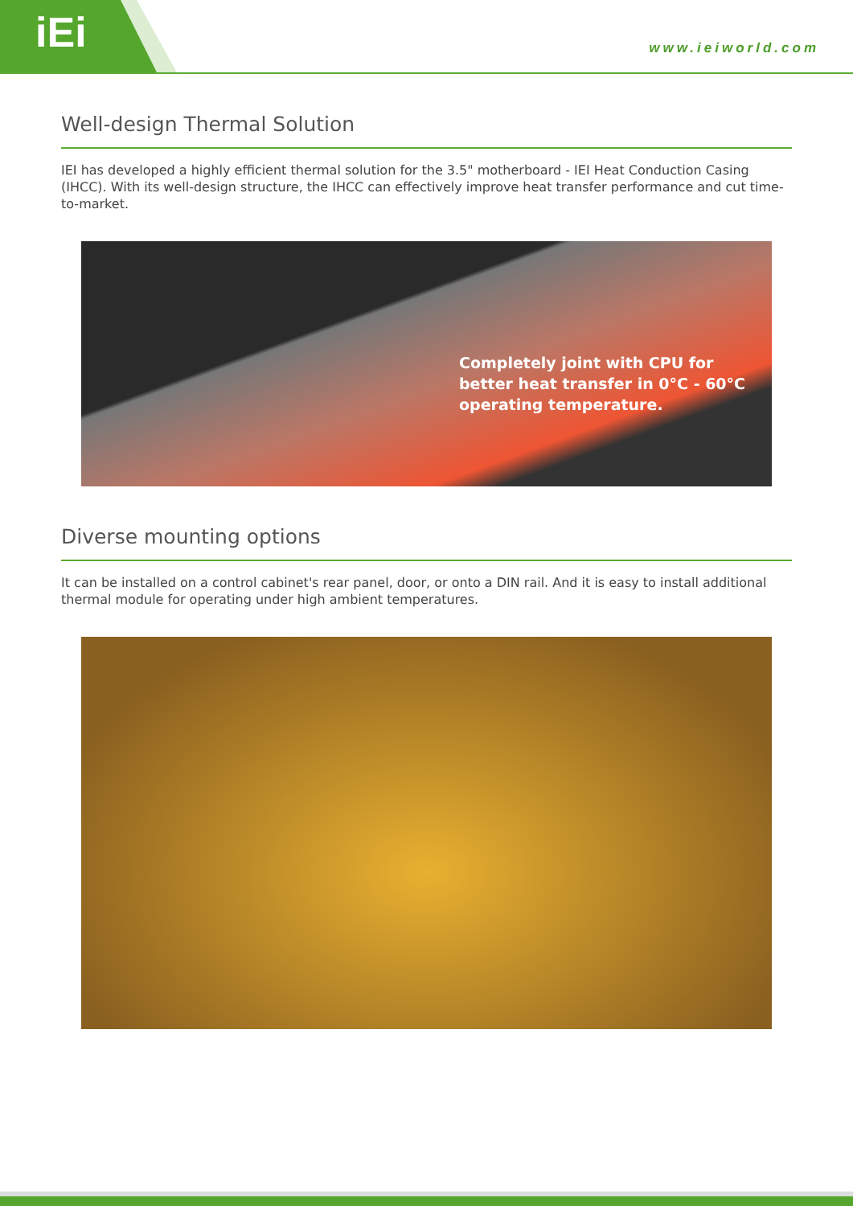iEi
www.ieiworld.com
Well-design Thermal Solution
IEI has developed a highly efficient thermal solution for the 3.5" motherboard - IEI Heat Conduction Casing (IHCC). With its well-design structure, the IHCC can effectively improve heat transfer performance and cut time-to-market.
Completely joint with CPU for better heat transfer in 0°C - 60°C operating temperature.
Diverse mounting options
It can be installed on a control cabinet's rear panel, door, or onto a DIN rail. And it is easy to install additional thermal module for operating under high ambient temperatures.